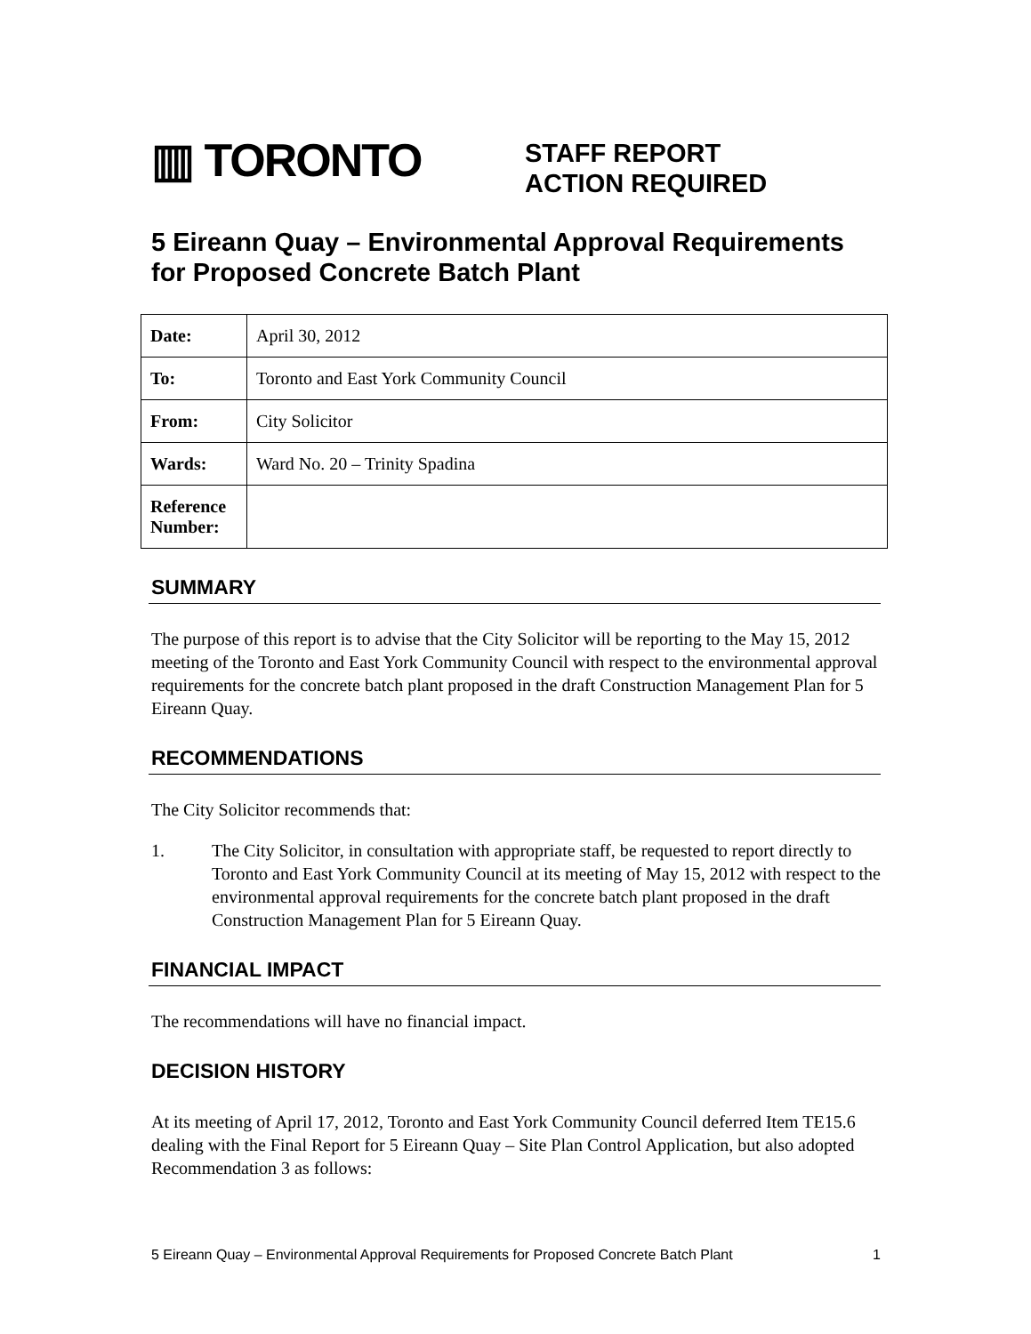▥ TORONTO
STAFF REPORT
ACTION REQUIRED
5 Eireann Quay – Environmental Approval Requirements for Proposed Concrete Batch Plant
| Date: | April 30, 2012 |
| To: | Toronto and East York Community Council |
| From: | City Solicitor |
| Wards: | Ward No. 20 – Trinity Spadina |
| Reference Number: | |
SUMMARY
The purpose of this report is to advise that the City Solicitor will be reporting to the May 15, 2012 meeting of the Toronto and East York Community Council with respect to the environmental approval requirements for the concrete batch plant proposed in the draft Construction Management Plan for 5 Eireann Quay.
RECOMMENDATIONS
The City Solicitor recommends that:
1. The City Solicitor, in consultation with appropriate staff, be requested to report directly to Toronto and East York Community Council at its meeting of May 15, 2012 with respect to the environmental approval requirements for the concrete batch plant proposed in the draft Construction Management Plan for 5 Eireann Quay.
FINANCIAL IMPACT
The recommendations will have no financial impact.
DECISION HISTORY
At its meeting of April 17, 2012, Toronto and East York Community Council deferred Item TE15.6 dealing with the Final Report for 5 Eireann Quay – Site Plan Control Application, but also adopted Recommendation 3 as follows:
5 Eireann Quay – Environmental Approval Requirements for Proposed Concrete Batch Plant 1